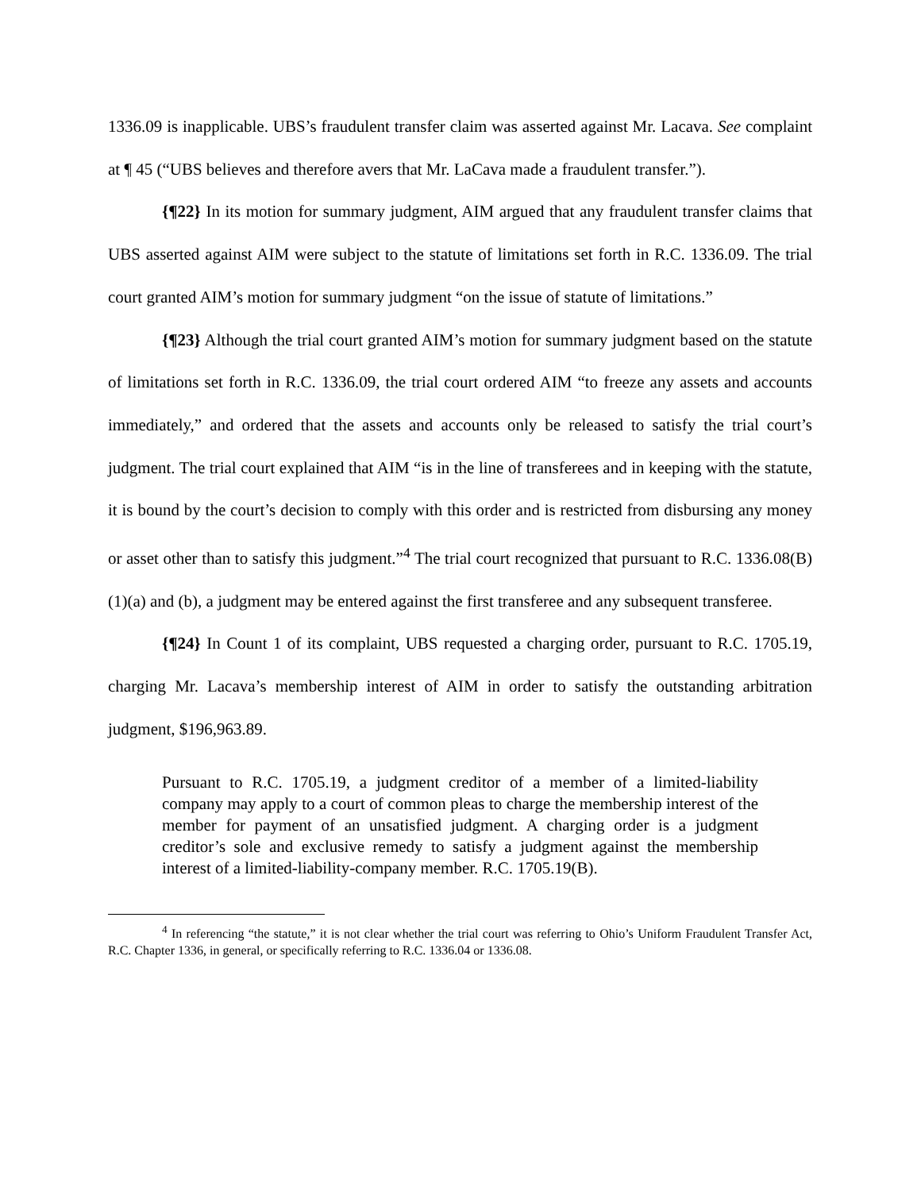1336.09 is inapplicable. UBS’s fraudulent transfer claim was asserted against Mr. Lacava. See complaint at ¶ 45 (“UBS believes and therefore avers that Mr. LaCava made a fraudulent transfer.”).
{¶22} In its motion for summary judgment, AIM argued that any fraudulent transfer claims that UBS asserted against AIM were subject to the statute of limitations set forth in R.C. 1336.09. The trial court granted AIM’s motion for summary judgment “on the issue of statute of limitations.”
{¶23} Although the trial court granted AIM’s motion for summary judgment based on the statute of limitations set forth in R.C. 1336.09, the trial court ordered AIM “to freeze any assets and accounts immediately,” and ordered that the assets and accounts only be released to satisfy the trial court’s judgment. The trial court explained that AIM “is in the line of transferees and in keeping with the statute, it is bound by the court’s decision to comply with this order and is restricted from disbursing any money or asset other than to satisfy this judgment.”<sup>4</sup> The trial court recognized that pursuant to R.C. 1336.08(B)(1)(a) and (b), a judgment may be entered against the first transferee and any subsequent transferee.
{¶24} In Count 1 of its complaint, UBS requested a charging order, pursuant to R.C. 1705.19, charging Mr. Lacava’s membership interest of AIM in order to satisfy the outstanding arbitration judgment, $196,963.89.
Pursuant to R.C. 1705.19, a judgment creditor of a member of a limited-liability company may apply to a court of common pleas to charge the membership interest of the member for payment of an unsatisfied judgment. A charging order is a judgment creditor’s sole and exclusive remedy to satisfy a judgment against the membership interest of a limited-liability-company member. R.C. 1705.19(B).
<sup>4</sup> In referencing “the statute,” it is not clear whether the trial court was referring to Ohio’s Uniform Fraudulent Transfer Act, R.C. Chapter 1336, in general, or specifically referring to R.C. 1336.04 or 1336.08.